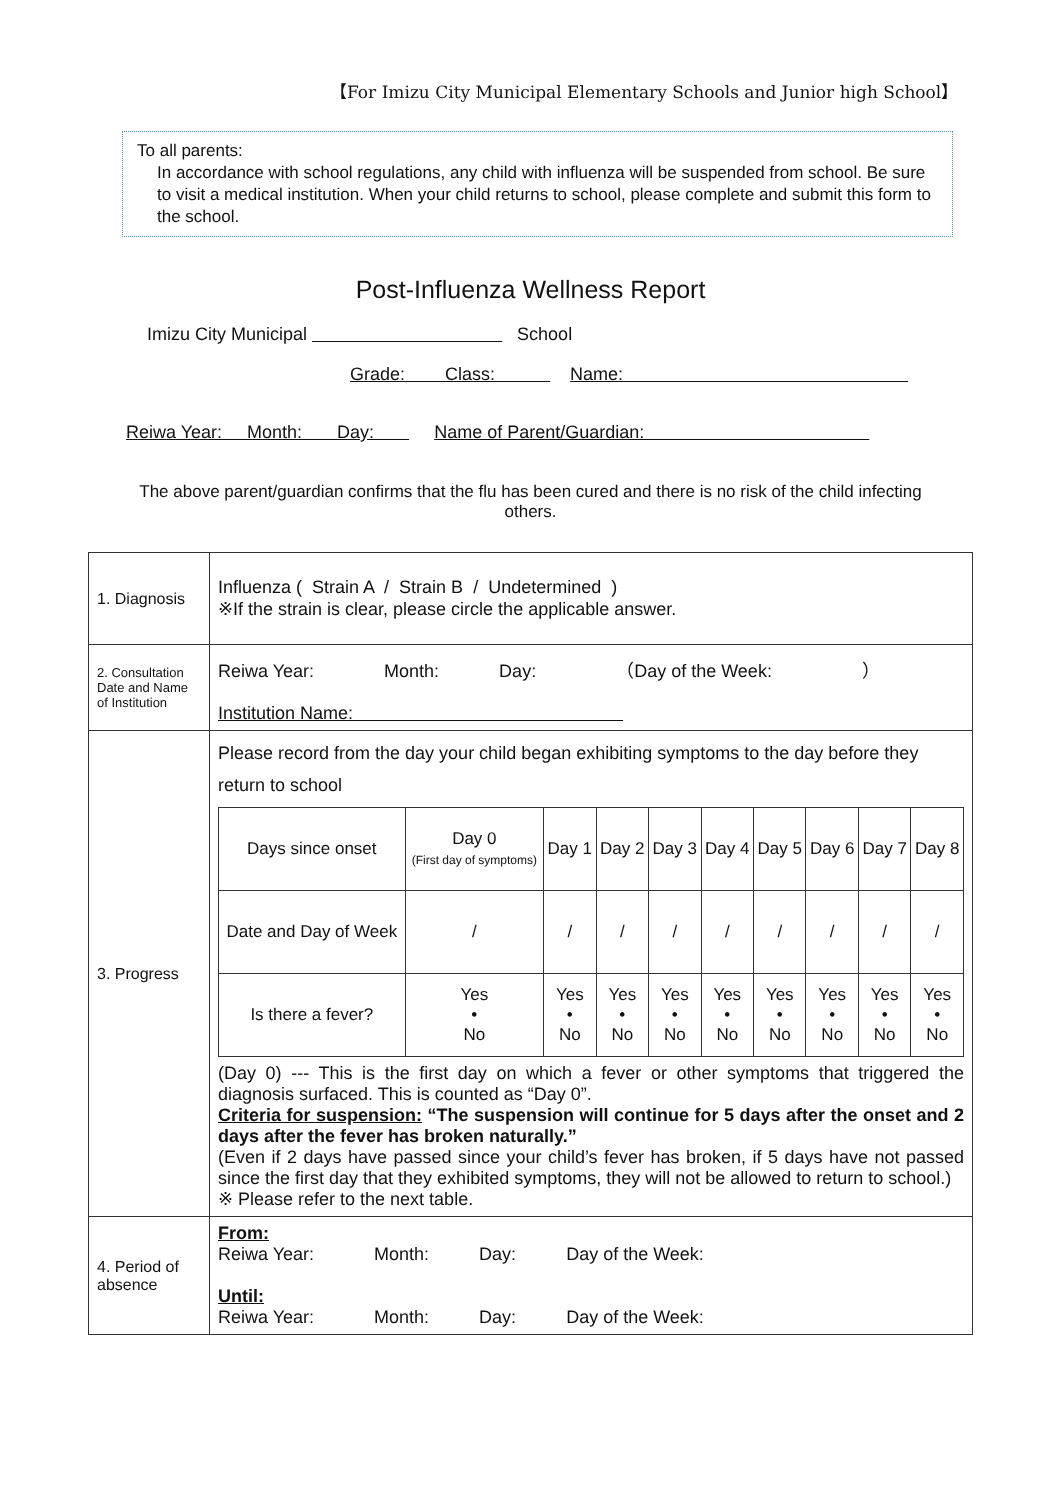【For Imizu City Municipal Elementary Schools and Junior high School】
To all parents:
In accordance with school regulations, any child with influenza will be suspended from school. Be sure to visit a medical institution. When your child returns to school, please complete and submit this form to the school.
Post-Influenza Wellness Report
Imizu City Municipal School
Grade: Class: Name:
Reiwa Year: Month: Day: Name of Parent/Guardian:
The above parent/guardian confirms that the flu has been cured and there is no risk of the child infecting others.
| 1. Diagnosis | Influenza ( Strain A / Strain B / Undetermined ) ※If the strain is clear, please circle the applicable answer. |
| 2. Consultation Date and Name of Institution | Reiwa Year: Month: Day: （Day of the Week: ） Institution Name: |
| 3. Progress | Please record from the day your child began exhibiting symptoms to the day before they return to school / Days since onset / Day 0 (First day of symptoms) / Day 1 / Day 2 / Day 3 / Day 4 / Day 5 / Day 6 / Day 7 / Day 8 / / Date and Day of Week / / / / / / / / / / / / / / / / / / / / Is there a fever? / Yes • No / Yes • No / Yes • No / Yes • No / Yes • No / Yes • No / Yes • No / Yes • No / Yes • No / (Day 0) --- This is the first day on which a fever or other symptoms that triggered the diagnosis surfaced. This is counted as “Day 0”. Criteria for suspension: “The suspension will continue for 5 days after the onset and 2 days after the fever has broken naturally.” (Even if 2 days have passed since your child’s fever has broken, if 5 days have not passed since the first day that they exhibited symptoms, they will not be allowed to return to school.) ※ Please refer to the next table. |
| 4. Period of absence | From: Reiwa Year: Month: Day: Day of the Week: Until: Reiwa Year: Month: Day: Day of the Week: |